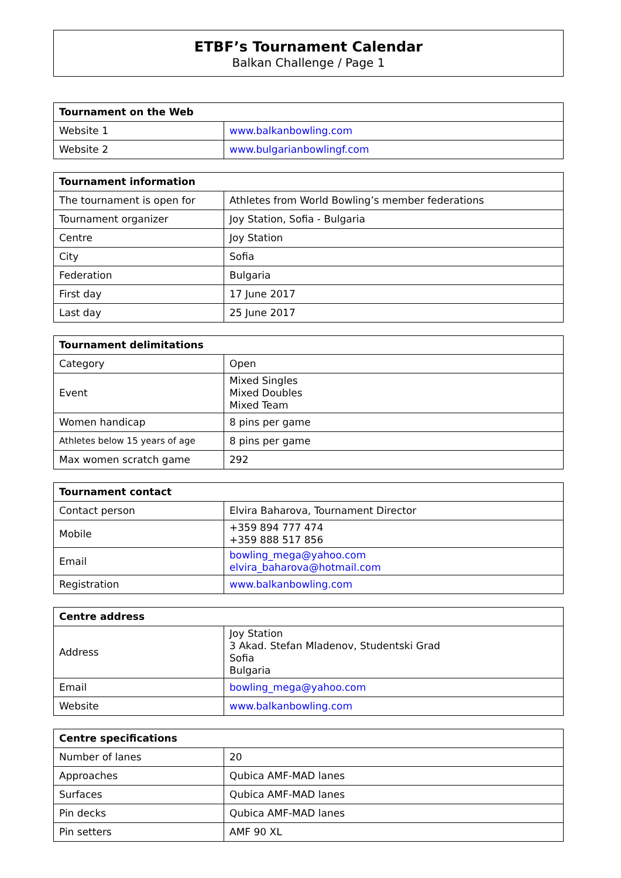ETBF’s Tournament Calendar
Balkan Challenge / Page 1
| Tournament on the Web | |
| --- | --- |
| Website 1 | www.balkanbowling.com |
| Website 2 | www.bulgarianbowlingf.com |
| Tournament information | |
| --- | --- |
| The tournament is open for | Athletes from World Bowling’s member federations |
| Tournament organizer | Joy Station, Sofia - Bulgaria |
| Centre | Joy Station |
| City | Sofia |
| Federation | Bulgaria |
| First day | 17 June 2017 |
| Last day | 25 June 2017 |
| Tournament delimitations | |
| --- | --- |
| Category | Open |
| Event | Mixed Singles Mixed Doubles Mixed Team |
| Women handicap | 8 pins per game |
| Athletes below 15 years of age | 8 pins per game |
| Max women scratch game | 292 |
| Tournament contact | |
| --- | --- |
| Contact person | Elvira Baharova, Tournament Director |
| Mobile | +359 894 777 474 +359 888 517 856 |
| Email | bowling_mega@yahoo.com elvira_baharova@hotmail.com |
| Registration | www.balkanbowling.com |
| Centre address | |
| --- | --- |
| Address | Joy Station 3 Akad. Stefan Mladenov, Studentski Grad Sofia Bulgaria |
| Email | bowling_mega@yahoo.com |
| Website | www.balkanbowling.com |
| Centre specifications | |
| --- | --- |
| Number of lanes | 20 |
| Approaches | Qubica AMF-MAD lanes |
| Surfaces | Qubica AMF-MAD lanes |
| Pin decks | Qubica AMF-MAD lanes |
| Pin setters | AMF 90 XL |